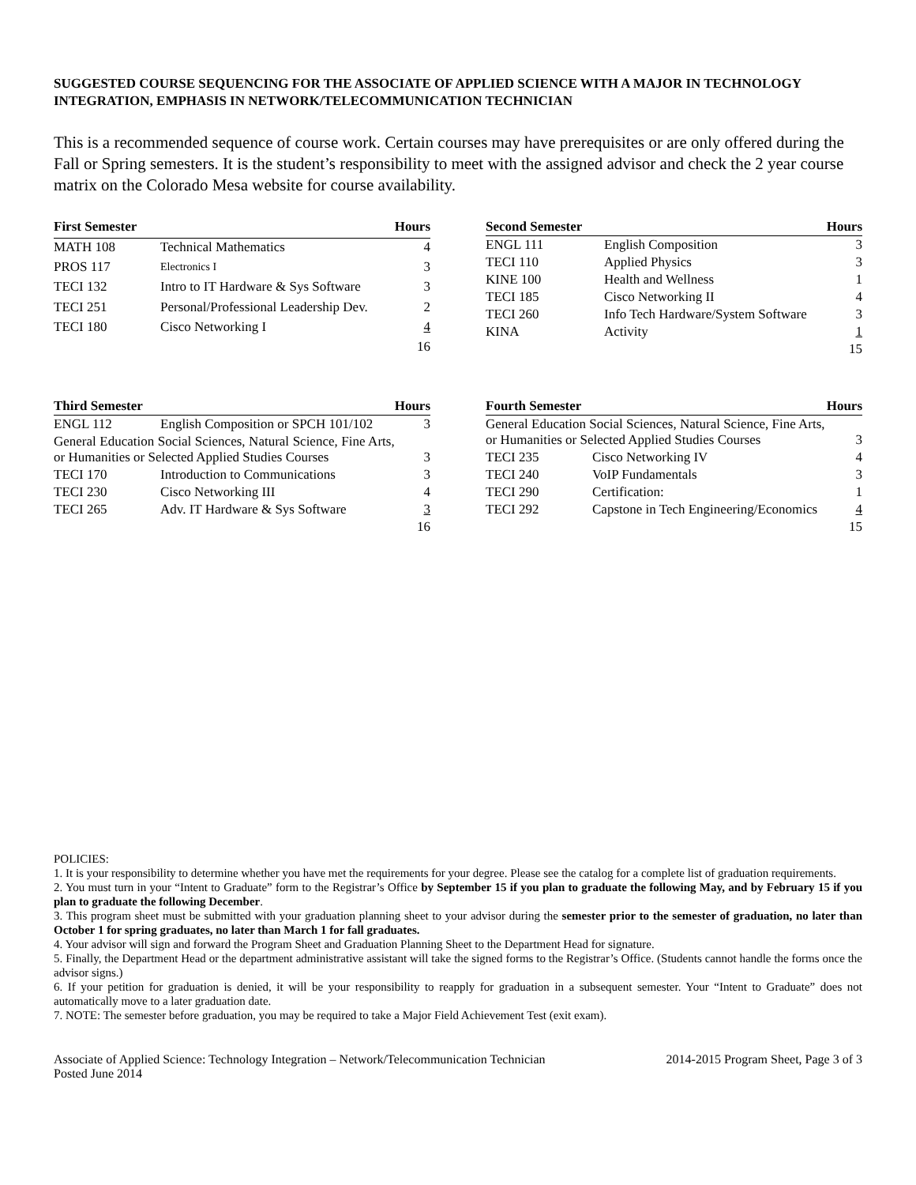SUGGESTED COURSE SEQUENCING FOR THE ASSOCIATE OF APPLIED SCIENCE WITH A MAJOR IN TECHNOLOGY INTEGRATION, EMPHASIS IN NETWORK/TELECOMMUNICATION TECHNICIAN
This is a recommended sequence of course work. Certain courses may have prerequisites or are only offered during the Fall or Spring semesters. It is the student’s responsibility to meet with the assigned advisor and check the 2 year course matrix on the Colorado Mesa website for course availability.
| First Semester | | Hours |
| --- | --- | --- |
| MATH 108 | Technical Mathematics | 4 |
| PROS 117 | Electronics I | 3 |
| TECI 132 | Intro to IT Hardware & Sys Software | 3 |
| TECI 251 | Personal/Professional Leadership Dev. | 2 |
| TECI 180 | Cisco Networking I | 4 |
| | | 16 |
| Second Semester | | Hours |
| --- | --- | --- |
| ENGL 111 | English Composition | 3 |
| TECI 110 | Applied Physics | 3 |
| KINE 100 | Health and Wellness | 1 |
| TECI 185 | Cisco Networking II | 4 |
| TECI 260 | Info Tech Hardware/System Software | 3 |
| KINA | Activity | 1 |
| | | 15 |
| Third Semester | | Hours |
| --- | --- | --- |
| ENGL 112 | English Composition or SPCH 101/102 | 3 |
| General Education Social Sciences, Natural Science, Fine Arts, or Humanities or Selected Applied Studies Courses | | 3 |
| TECI 170 | Introduction to Communications | 3 |
| TECI 230 | Cisco Networking III | 4 |
| TECI 265 | Adv. IT Hardware & Sys Software | 3 |
| | | 16 |
| Fourth Semester | | Hours |
| --- | --- | --- |
| General Education Social Sciences, Natural Science, Fine Arts, or Humanities or Selected Applied Studies Courses | | 3 |
| TECI 235 | Cisco Networking IV | 4 |
| TECI 240 | VoIP Fundamentals | 3 |
| TECI 290 | Certification: | 1 |
| TECI 292 | Capstone in Tech Engineering/Economics | 4 |
| | | 15 |
POLICIES:
1. It is your responsibility to determine whether you have met the requirements for your degree. Please see the catalog for a complete list of graduation requirements.
2. You must turn in your “Intent to Graduate” form to the Registrar’s Office by September 15 if you plan to graduate the following May, and by February 15 if you plan to graduate the following December.
3. This program sheet must be submitted with your graduation planning sheet to your advisor during the semester prior to the semester of graduation, no later than October 1 for spring graduates, no later than March 1 for fall graduates.
4. Your advisor will sign and forward the Program Sheet and Graduation Planning Sheet to the Department Head for signature.
5. Finally, the Department Head or the department administrative assistant will take the signed forms to the Registrar’s Office. (Students cannot handle the forms once the advisor signs.)
6. If your petition for graduation is denied, it will be your responsibility to reapply for graduation in a subsequent semester. Your “Intent to Graduate” does not automatically move to a later graduation date.
7. NOTE: The semester before graduation, you may be required to take a Major Field Achievement Test (exit exam).
Associate of Applied Science: Technology Integration – Network/Telecommunication Technician
Posted June 2014
2014-2015 Program Sheet, Page 3 of 3